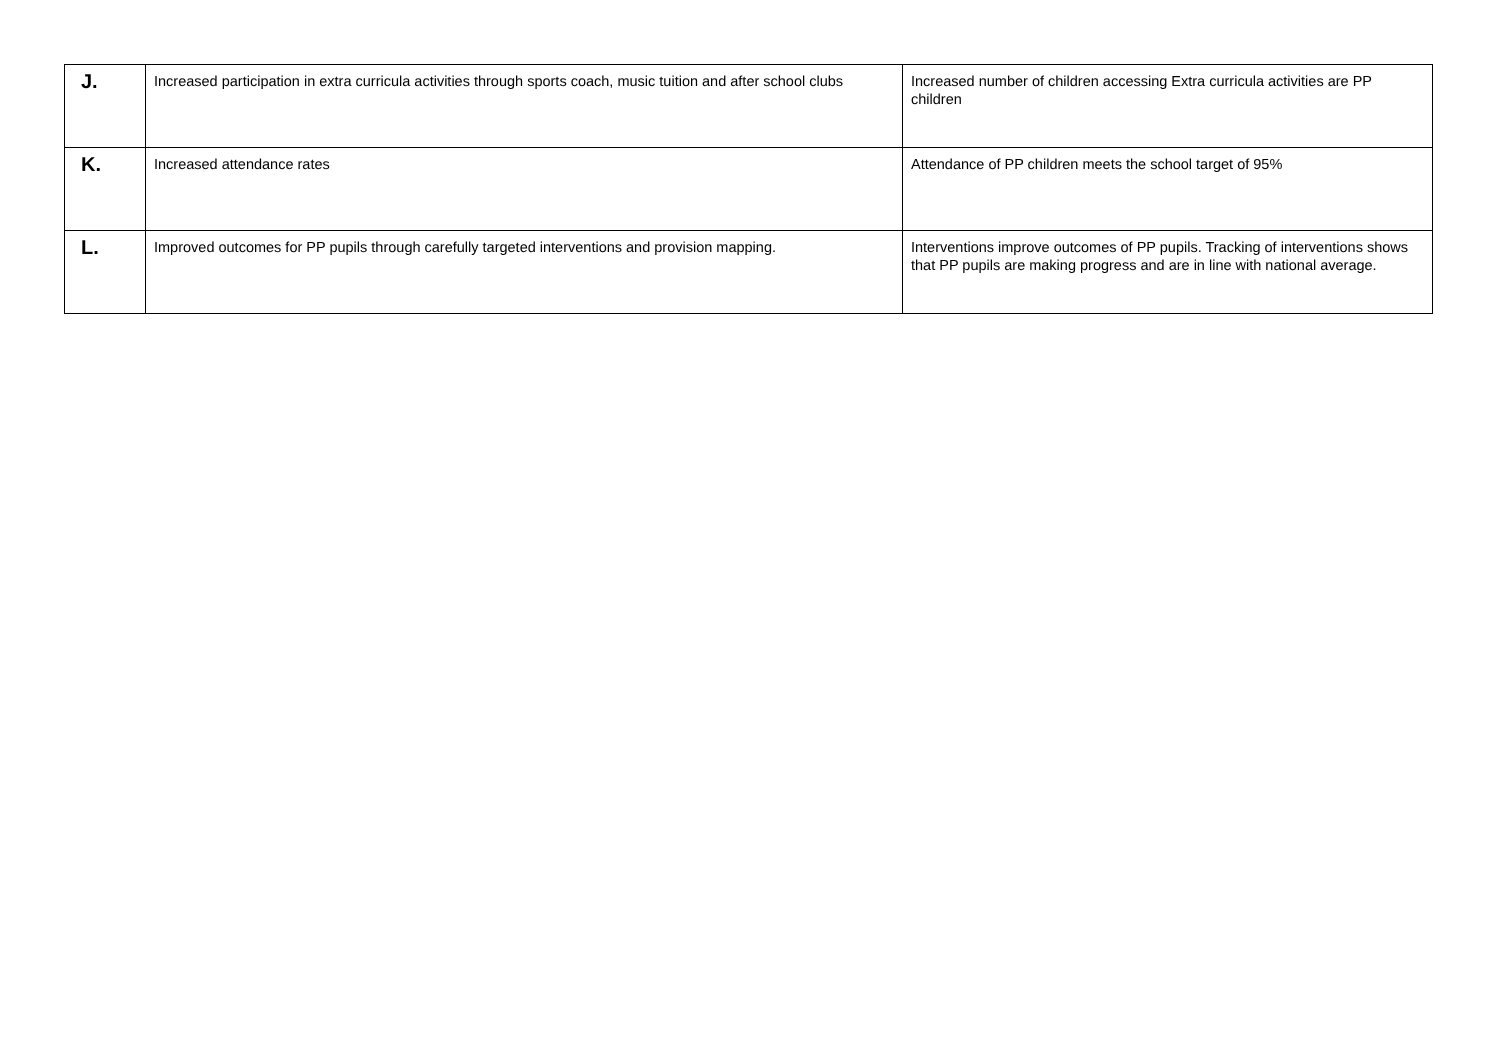| J. | Increased participation in extra curricula activities through sports coach, music tuition and after school clubs | Increased number of children accessing Extra curricula activities are PP children |
| K. | Increased attendance rates | Attendance of PP children meets the school target of 95% |
| L. | Improved outcomes for PP pupils through carefully targeted interventions and provision mapping. | Interventions improve outcomes of PP pupils. Tracking of interventions shows that PP pupils are making progress and are in line with national average. |